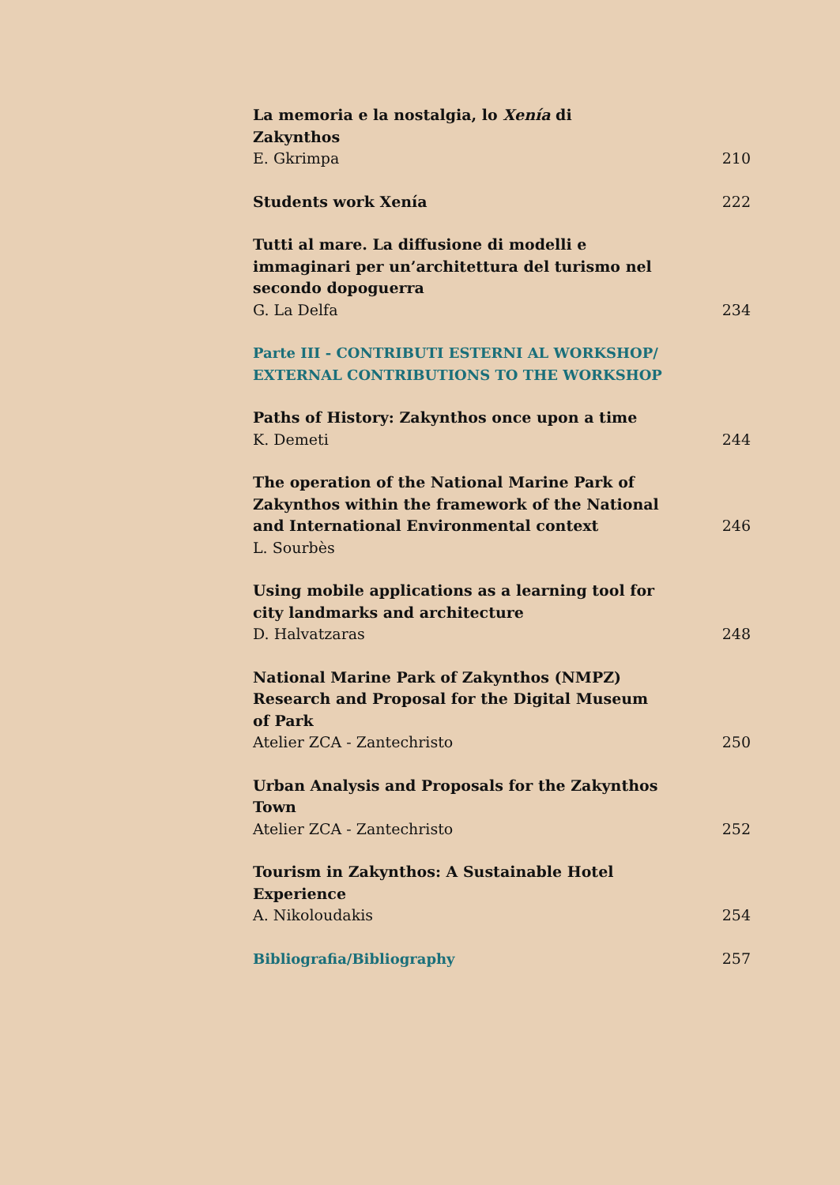La memoria e la nostalgia, lo Xenía di Zakynthos
E. Gkrimpa 210
Students work Xenía 222
Tutti al mare. La diffusione di modelli e immaginari per un’architettura del turismo nel secondo dopoguerra
G. La Delfa 234
Parte III - CONTRIBUTI ESTERNI AL WORKSHOP/
EXTERNAL CONTRIBUTIONS TO THE WORKSHOP
Paths of History: Zakynthos once upon a time
K. Demeti 244
The operation of the National Marine Park of Zakynthos within the framework of the National and International Environmental context 246
L. Sourbès
Using mobile applications as a learning tool for city landmarks and architecture
D. Halvatzaras 248
National Marine Park of Zakynthos (NMPZ) Research and Proposal for the Digital Museum of Park
Atelier ZCA - Zantechristo 250
Urban Analysis and Proposals for the Zakynthos Town
Atelier ZCA - Zantechristo 252
Tourism in Zakynthos: A Sustainable Hotel Experience
A. Nikoloudakis 254
Bibliografia/Bibliography 257